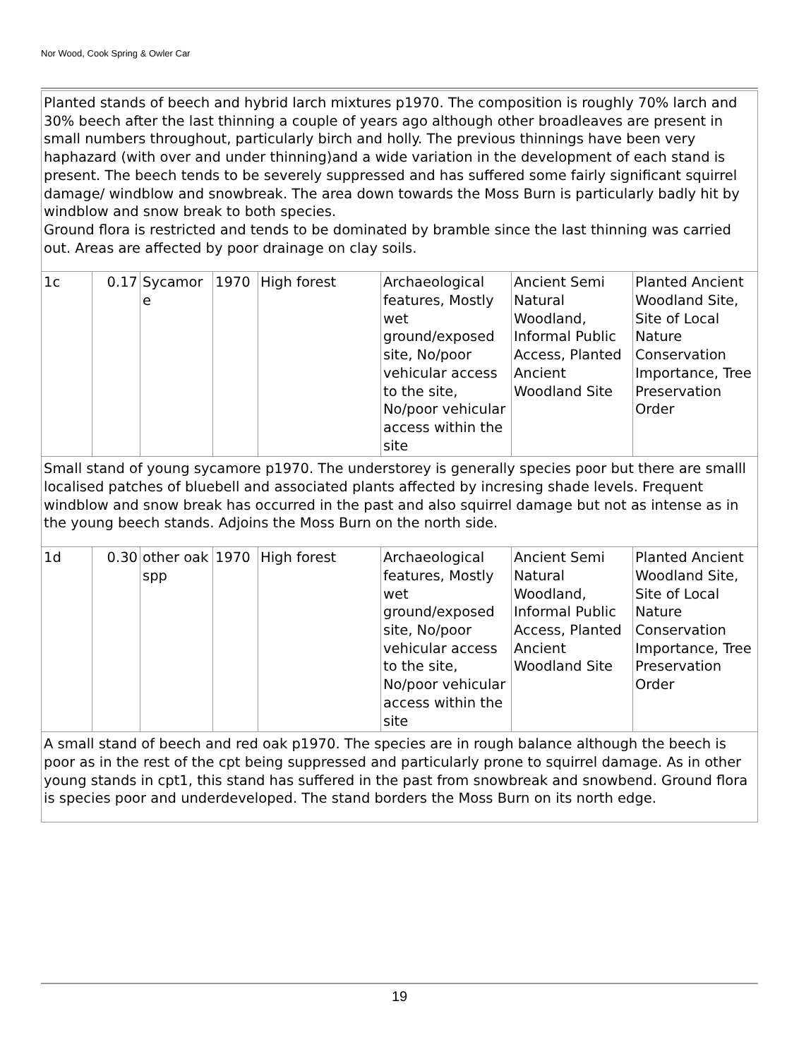Nor Wood, Cook Spring & Owler Car
| Planted stands of beech and hybrid larch mixtures p1970. The composition is roughly 70% larch and 30% beech after the last thinning a couple of years ago although other broadleaves are present in small numbers throughout, particularly birch and holly. The previous thinnings have been very haphazard (with over and under thinning)and a wide variation in the development of each stand is present. The beech tends to be severely suppressed and has suffered some fairly significant squirrel damage/ windblow and snowbreak. The area down towards the Moss Burn is particularly badly hit by windblow and snow break to both species. Ground flora is restricted and tends to be dominated by bramble since the last thinning was carried out. Areas are affected by poor drainage on clay soils. | | | | | | | |
| 1c | 0.17 | Sycamor e | 1970 | High forest | Archaeological features, Mostly wet ground/exposed site, No/poor vehicular access to the site, No/poor vehicular access within the site | Ancient Semi Natural Woodland, Informal Public Access, Planted Ancient Woodland Site | Planted Ancient Woodland Site, Site of Local Nature Conservation Importance, Tree Preservation Order |
| Small stand of young sycamore p1970. The understorey is generally species poor but there are smalll localised patches of bluebell and associated plants affected by incresing shade levels. Frequent windblow and snow break has occurred in the past and also squirrel damage but not as intense as in the young beech stands. Adjoins the Moss Burn on the north side. | | | | | | | |
| 1d | 0.30 | other oak spp | 1970 | High forest | Archaeological features, Mostly wet ground/exposed site, No/poor vehicular access to the site, No/poor vehicular access within the site | Ancient Semi Natural Woodland, Informal Public Access, Planted Ancient Woodland Site | Planted Ancient Woodland Site, Site of Local Nature Conservation Importance, Tree Preservation Order |
| A small stand of beech and red oak p1970. The species are in rough balance although the beech is poor as in the rest of the cpt being suppressed and particularly prone to squirrel damage. As in other young stands in cpt1, this stand has suffered in the past from snowbreak and snowbend. Ground flora is species poor and underdeveloped. The stand borders the Moss Burn on its north edge. | | | | | | | |
19